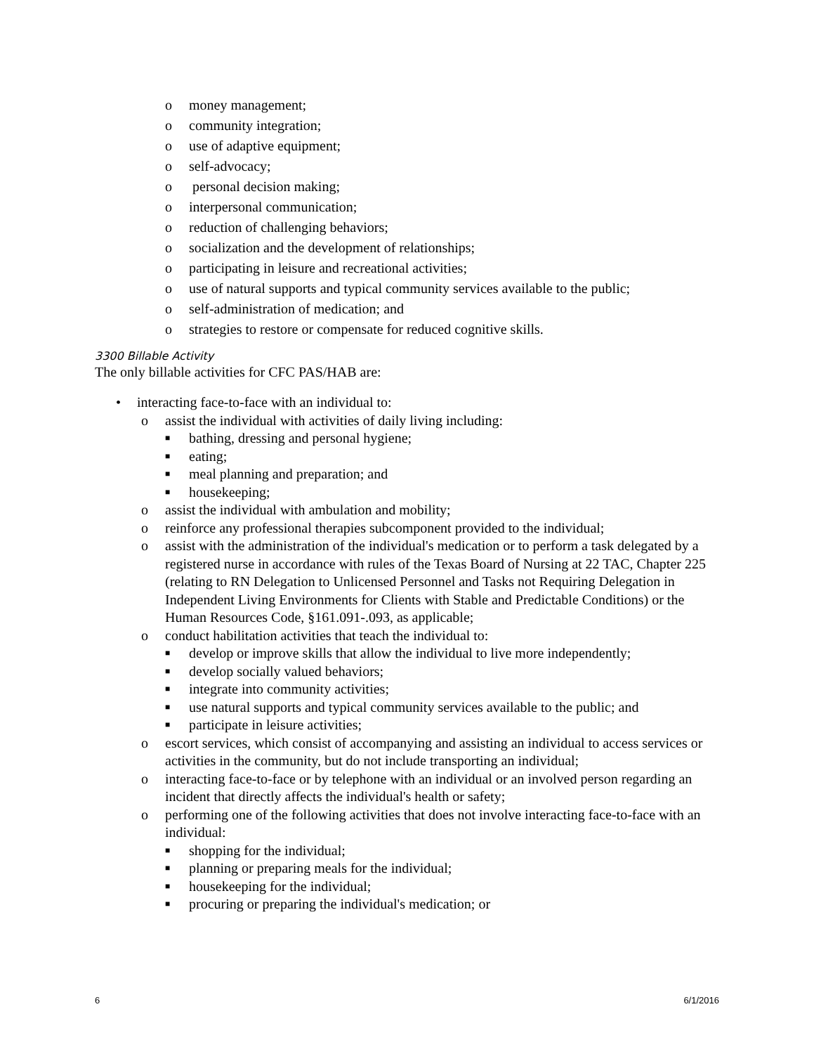o money management;
o community integration;
o use of adaptive equipment;
o self-advocacy;
o personal decision making;
o interpersonal communication;
o reduction of challenging behaviors;
o socialization and the development of relationships;
o participating in leisure and recreational activities;
o use of natural supports and typical community services available to the public;
o self-administration of medication; and
o strategies to restore or compensate for reduced cognitive skills.
3300 Billable Activity
The only billable activities for CFC PAS/HAB are:
• interacting face-to-face with an individual to:
o assist the individual with activities of daily living including:
■ bathing, dressing and personal hygiene;
■ eating;
■ meal planning and preparation; and
■ housekeeping;
o assist the individual with ambulation and mobility;
o reinforce any professional therapies subcomponent provided to the individual;
o assist with the administration of the individual's medication or to perform a task delegated by a registered nurse in accordance with rules of the Texas Board of Nursing at 22 TAC, Chapter 225 (relating to RN Delegation to Unlicensed Personnel and Tasks not Requiring Delegation in Independent Living Environments for Clients with Stable and Predictable Conditions) or the Human Resources Code, §161.091-.093, as applicable;
o conduct habilitation activities that teach the individual to:
■ develop or improve skills that allow the individual to live more independently;
■ develop socially valued behaviors;
■ integrate into community activities;
■ use natural supports and typical community services available to the public; and
■ participate in leisure activities;
o escort services, which consist of accompanying and assisting an individual to access services or activities in the community, but do not include transporting an individual;
o interacting face-to-face or by telephone with an individual or an involved person regarding an incident that directly affects the individual's health or safety;
o performing one of the following activities that does not involve interacting face-to-face with an individual:
■ shopping for the individual;
■ planning or preparing meals for the individual;
■ housekeeping for the individual;
■ procuring or preparing the individual's medication; or
6 6/1/2016